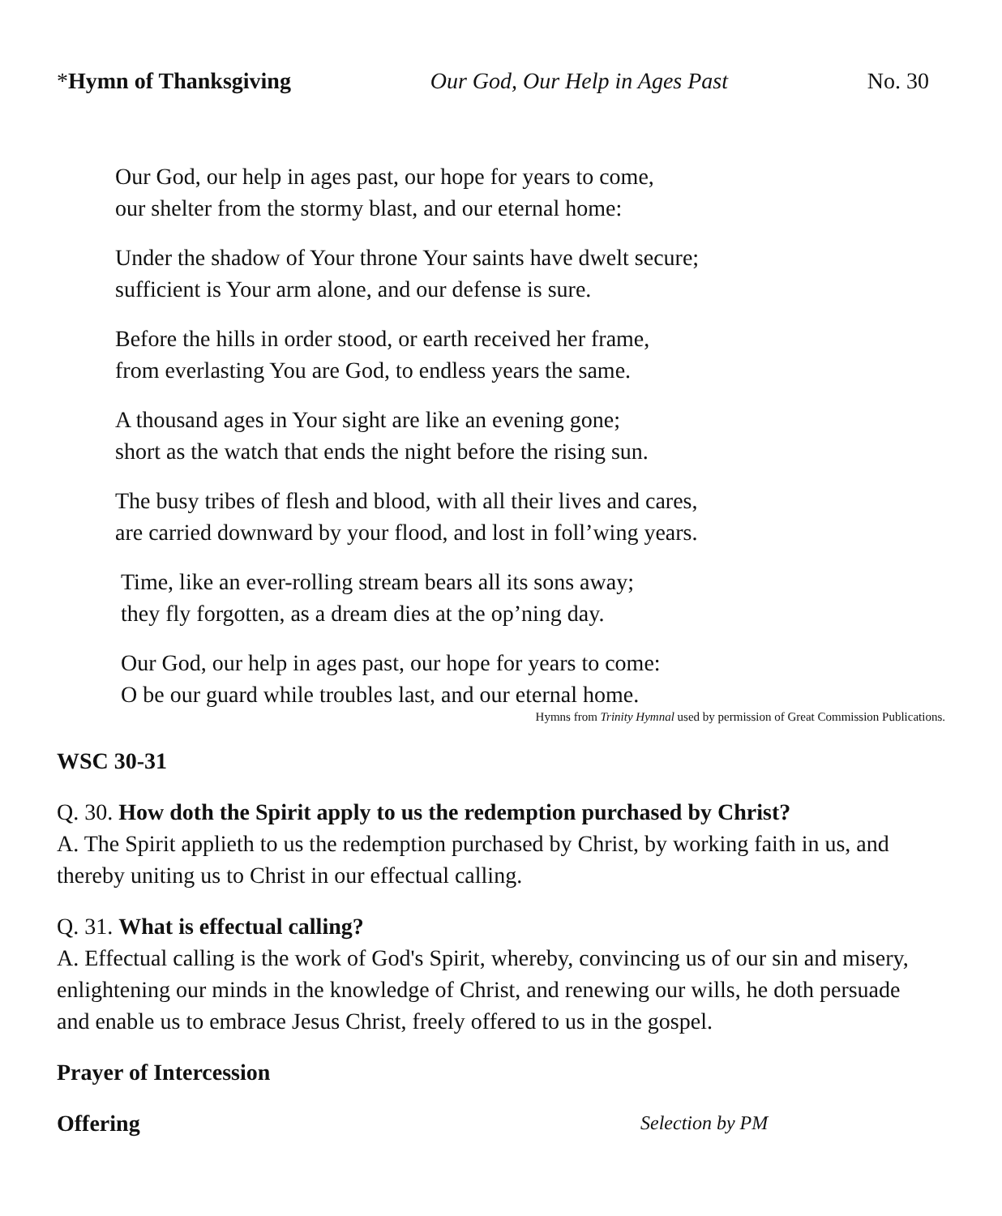*Hymn of Thanksgiving Our God, Our Help in Ages Past No. 30
Our God, our help in ages past, our hope for years to come,
our shelter from the stormy blast, and our eternal home:
Under the shadow of Your throne Your saints have dwelt secure;
sufficient is Your arm alone, and our defense is sure.
Before the hills in order stood, or earth received her frame,
from everlasting You are God, to endless years the same.
A thousand ages in Your sight are like an evening gone;
short as the watch that ends the night before the rising sun.
The busy tribes of flesh and blood, with all their lives and cares,
are carried downward by your flood, and lost in foll’wing years.
Time, like an ever-rolling stream bears all its sons away;
they fly forgotten, as a dream dies at the op’ning day.
Our God, our help in ages past, our hope for years to come:
O be our guard while troubles last, and our eternal home.
Hymns from Trinity Hymnal used by permission of Great Commission Publications.
WSC 30-31
Q. 30. How doth the Spirit apply to us the redemption purchased by Christ?
A. The Spirit applieth to us the redemption purchased by Christ, by working faith in us, and thereby uniting us to Christ in our effectual calling.
Q. 31. What is effectual calling?
A. Effectual calling is the work of God's Spirit, whereby, convincing us of our sin and misery, enlightening our minds in the knowledge of Christ, and renewing our wills, he doth persuade and enable us to embrace Jesus Christ, freely offered to us in the gospel.
Prayer of Intercession
Offering Selection by PM